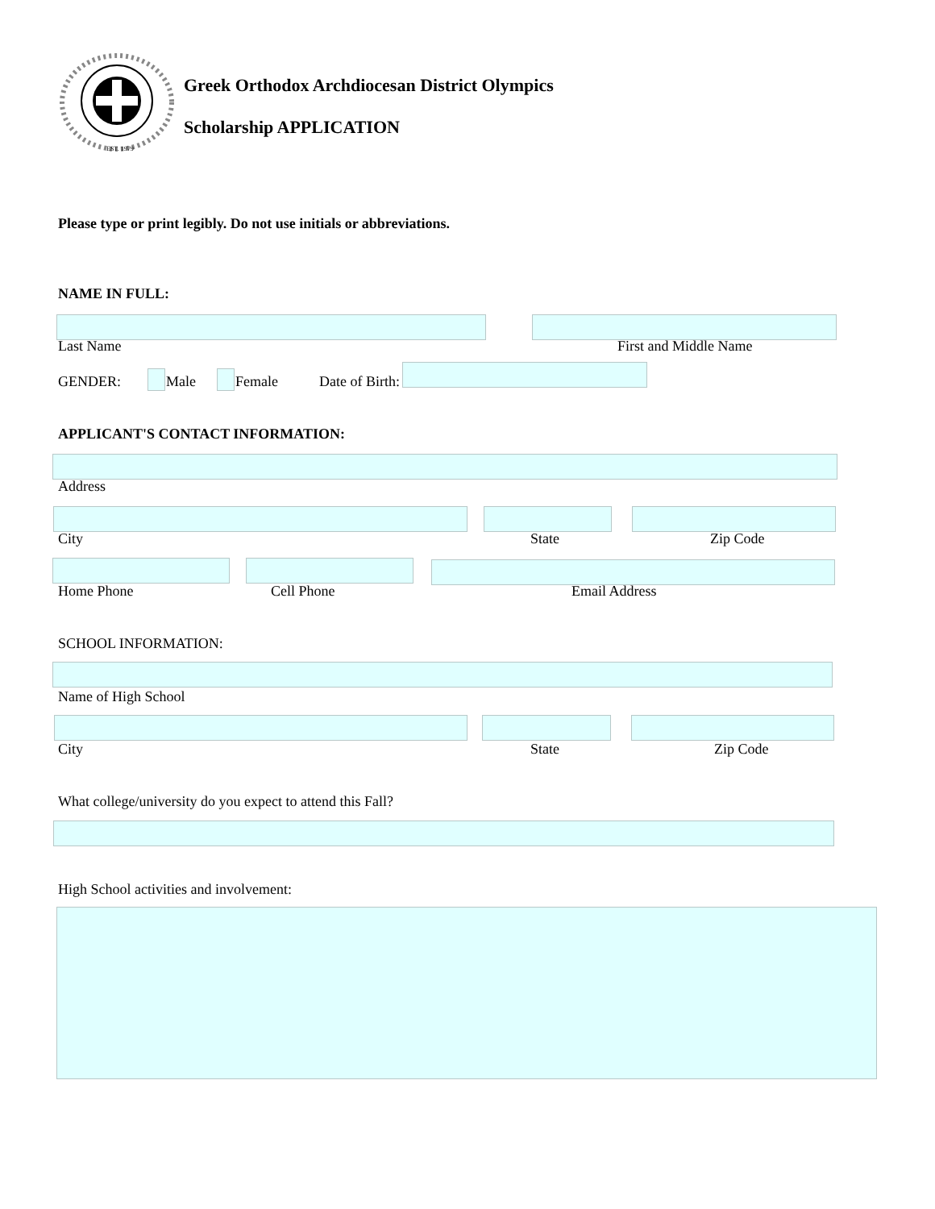EST. 1979
Greek Orthodox Archdiocesan District Olympics
Scholarship APPLICATION
Please type or print legibly. Do not use initials or abbreviations.
NAME IN FULL:
Last Name First and Middle Name
GENDER: Male Female Date of Birth:
APPLICANT'S CONTACT INFORMATION:
Address
City State Zip Code
Home Phone Cell Phone Email Address
SCHOOL INFORMATION:
Name of High School
City State Zip Code
What college/university do you expect to attend this Fall?
High School activities and involvement: